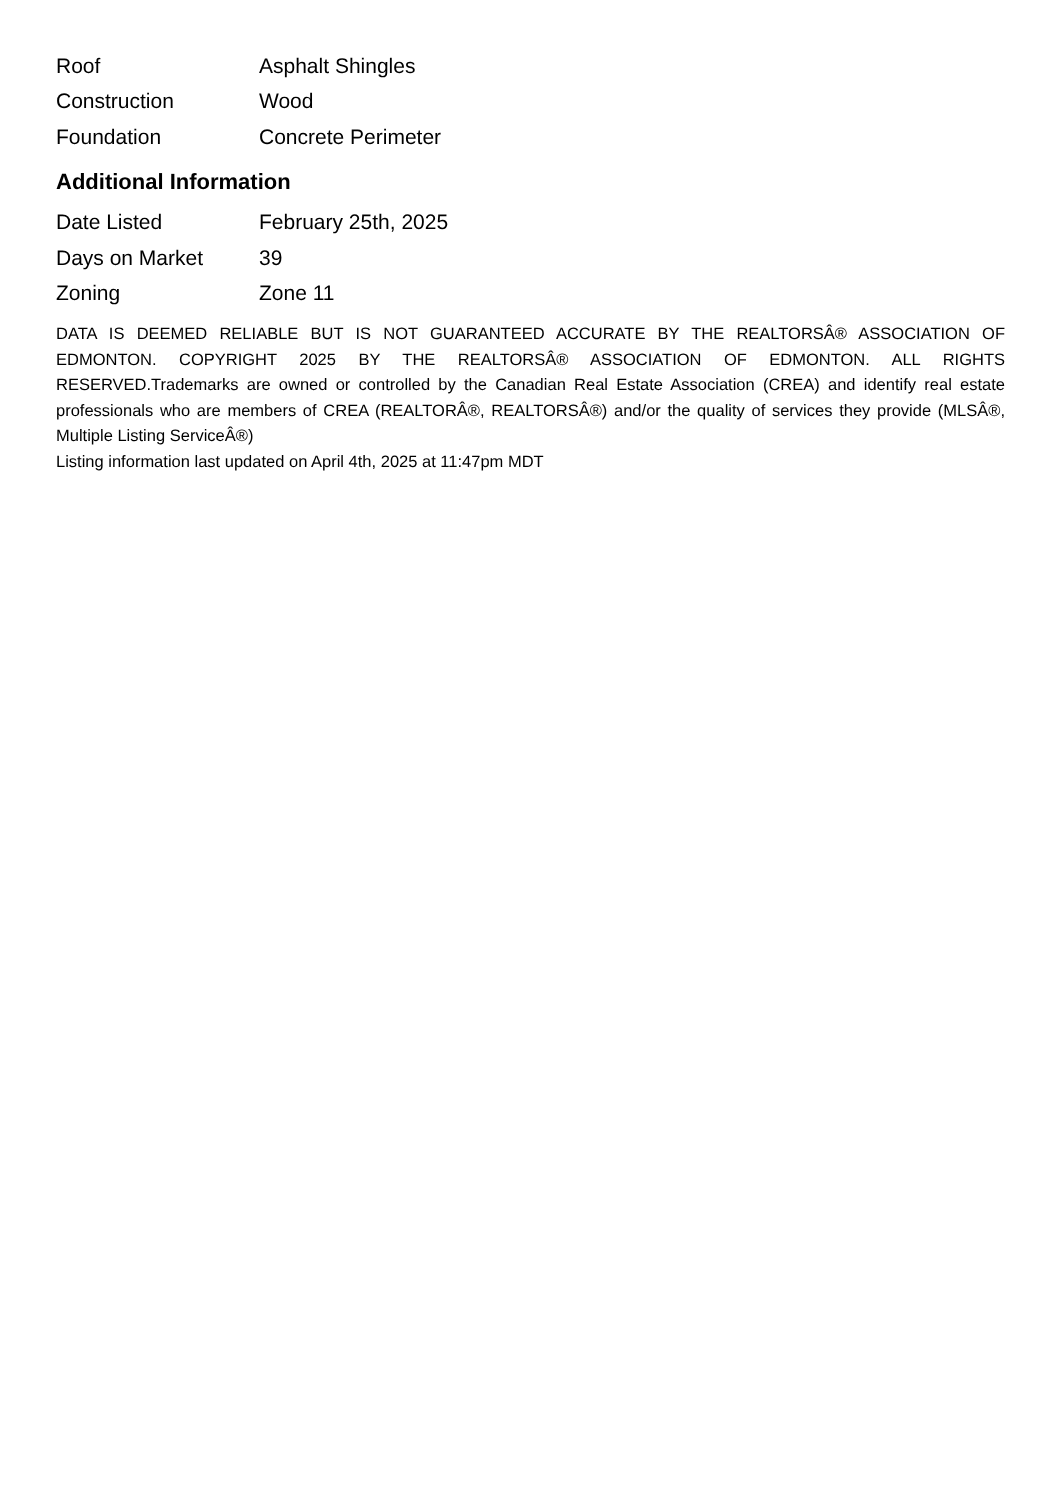| Roof | Asphalt Shingles |
| Construction | Wood |
| Foundation | Concrete Perimeter |
Additional Information
| Date Listed | February 25th, 2025 |
| Days on Market | 39 |
| Zoning | Zone 11 |
DATA IS DEEMED RELIABLE BUT IS NOT GUARANTEED ACCURATE BY THE REALTORSÂ® ASSOCIATION OF EDMONTON. COPYRIGHT 2025 BY THE REALTORSÂ® ASSOCIATION OF EDMONTON. ALL RIGHTS RESERVED.Trademarks are owned or controlled by the Canadian Real Estate Association (CREA) and identify real estate professionals who are members of CREA (REALTORÂ®, REALTORSÂ®) and/or the quality of services they provide (MLSÂ®, Multiple Listing ServiceÂ®)
Listing information last updated on April 4th, 2025 at 11:47pm MDT